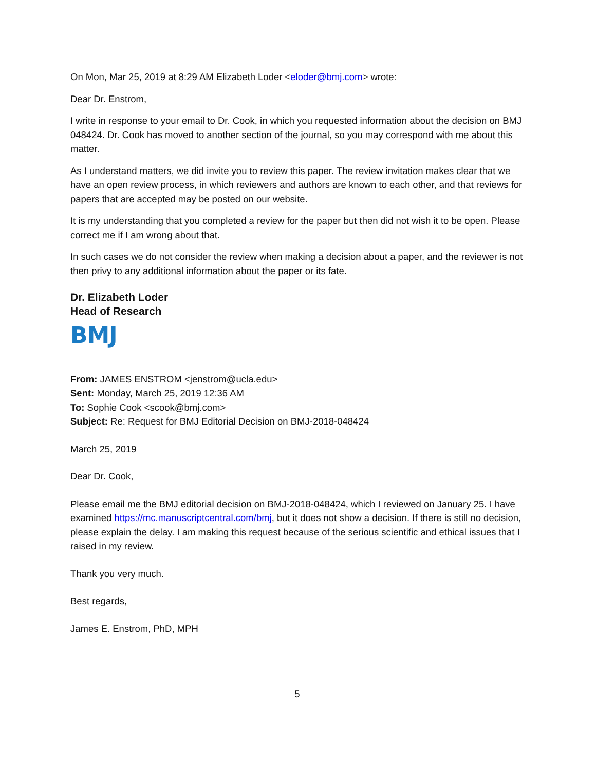On Mon, Mar 25, 2019 at 8:29 AM Elizabeth Loder <eloder@bmj.com> wrote:
Dear Dr. Enstrom,
I write in response to your email to Dr. Cook, in which you requested information about the decision on BMJ 048424. Dr. Cook has moved to another section of the journal, so you may correspond with me about this matter.
As I understand matters, we did invite you to review this paper. The review invitation makes clear that we have an open review process, in which reviewers and authors are known to each other, and that reviews for papers that are accepted may be posted on our website.
It is my understanding that you completed a review for the paper but then did not wish it to be open. Please correct me if I am wrong about that.
In such cases we do not consider the review when making a decision about a paper, and the reviewer is not then privy to any additional information about the paper or its fate.
Dr. Elizabeth Loder
Head of Research
BMJ
From: JAMES ENSTROM <jenstrom@ucla.edu>
Sent: Monday, March 25, 2019 12:36 AM
To: Sophie Cook <scook@bmj.com>
Subject: Re: Request for BMJ Editorial Decision on BMJ-2018-048424
March 25, 2019
Dear Dr. Cook,
Please email me the BMJ editorial decision on BMJ-2018-048424, which I reviewed on January 25. I have examined https://mc.manuscriptcentral.com/bmj, but it does not show a decision. If there is still no decision, please explain the delay. I am making this request because of the serious scientific and ethical issues that I raised in my review.
Thank you very much.
Best regards,
James E. Enstrom, PhD, MPH
5